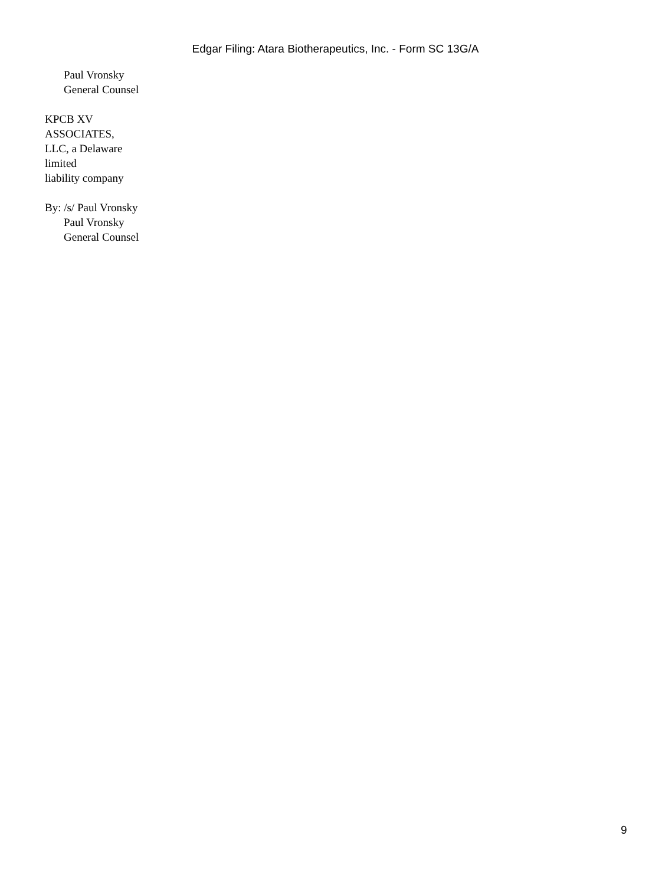Edgar Filing: Atara Biotherapeutics, Inc. - Form SC 13G/A
Paul Vronsky
General Counsel
KPCB XV
ASSOCIATES,
LLC, a Delaware
limited
liability company
By: /s/ Paul Vronsky
Paul Vronsky
General Counsel
9